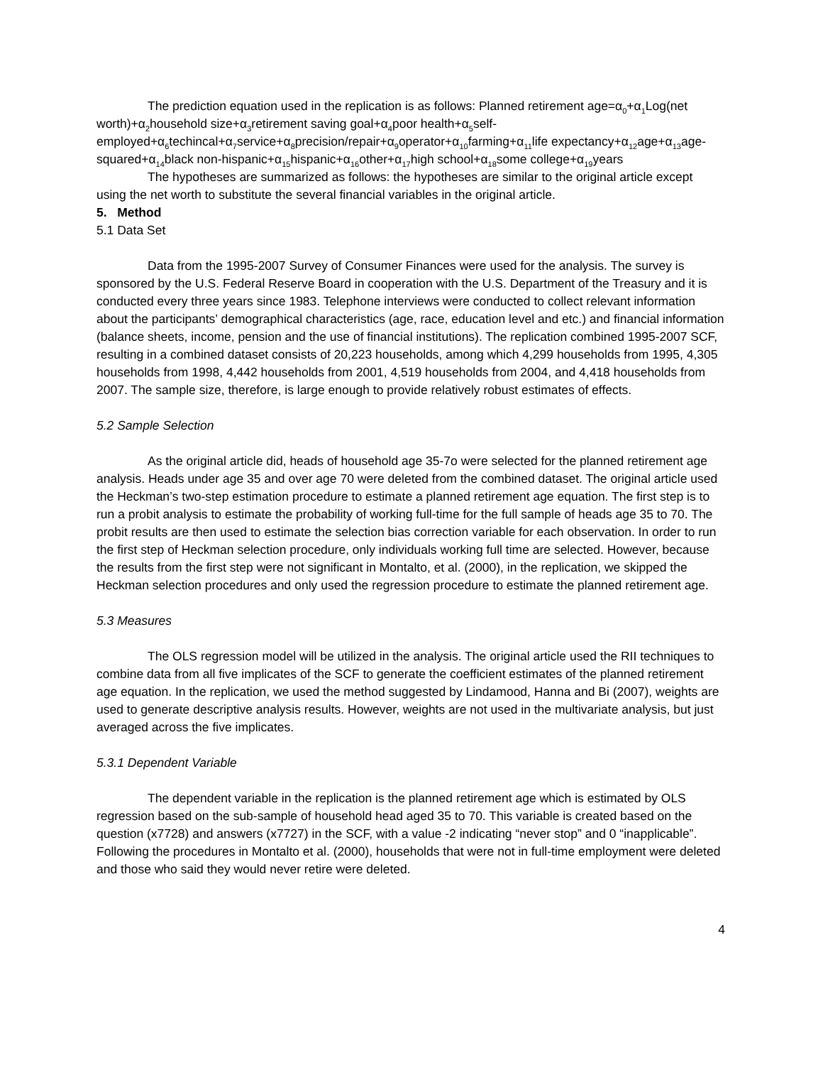The prediction equation used in the replication is as follows: Planned retirement age=α<sub>0</sub>+α<sub>1</sub>Log(net worth)+α<sub>2</sub>household size+α<sub>3</sub>retirement saving goal+α<sub>4</sub>poor health+α<sub>5</sub>self-employed+α<sub>6</sub>techincal+α<sub>7</sub>service+α<sub>8</sub>precision/repair+α<sub>9</sub>operator+α<sub>10</sub>farming+α<sub>11</sub>life expectancy+α<sub>12</sub>age+α<sub>13</sub>age-squared+α<sub>14</sub>black non-hispanic+α<sub>15</sub>hispanic+α<sub>16</sub>other+α<sub>17</sub>high school+α<sub>18</sub>some college+α<sub>19</sub>years
The hypotheses are summarized as follows: the hypotheses are similar to the original article except using the net worth to substitute the several financial variables in the original article.
5. Method
5.1 Data Set
Data from the 1995-2007 Survey of Consumer Finances were used for the analysis. The survey is sponsored by the U.S. Federal Reserve Board in cooperation with the U.S. Department of the Treasury and it is conducted every three years since 1983. Telephone interviews were conducted to collect relevant information about the participants’ demographical characteristics (age, race, education level and etc.) and financial information (balance sheets, income, pension and the use of financial institutions). The replication combined 1995-2007 SCF, resulting in a combined dataset consists of 20,223 households, among which 4,299 households from 1995, 4,305 households from 1998, 4,442 households from 2001, 4,519 households from 2004, and 4,418 households from 2007. The sample size, therefore, is large enough to provide relatively robust estimates of effects.
5.2 Sample Selection
As the original article did, heads of household age 35-7o were selected for the planned retirement age analysis. Heads under age 35 and over age 70 were deleted from the combined dataset. The original article used the Heckman’s two-step estimation procedure to estimate a planned retirement age equation. The first step is to run a probit analysis to estimate the probability of working full-time for the full sample of heads age 35 to 70. The probit results are then used to estimate the selection bias correction variable for each observation. In order to run the first step of Heckman selection procedure, only individuals working full time are selected. However, because the results from the first step were not significant in Montalto, et al. (2000), in the replication, we skipped the Heckman selection procedures and only used the regression procedure to estimate the planned retirement age.
5.3 Measures
The OLS regression model will be utilized in the analysis. The original article used the RII techniques to combine data from all five implicates of the SCF to generate the coefficient estimates of the planned retirement age equation. In the replication, we used the method suggested by Lindamood, Hanna and Bi (2007), weights are used to generate descriptive analysis results. However, weights are not used in the multivariate analysis, but just averaged across the five implicates.
5.3.1 Dependent Variable
The dependent variable in the replication is the planned retirement age which is estimated by OLS regression based on the sub-sample of household head aged 35 to 70. This variable is created based on the question (x7728) and answers (x7727) in the SCF, with a value -2 indicating “never stop” and 0 “inapplicable”. Following the procedures in Montalto et al. (2000), households that were not in full-time employment were deleted and those who said they would never retire were deleted.
4